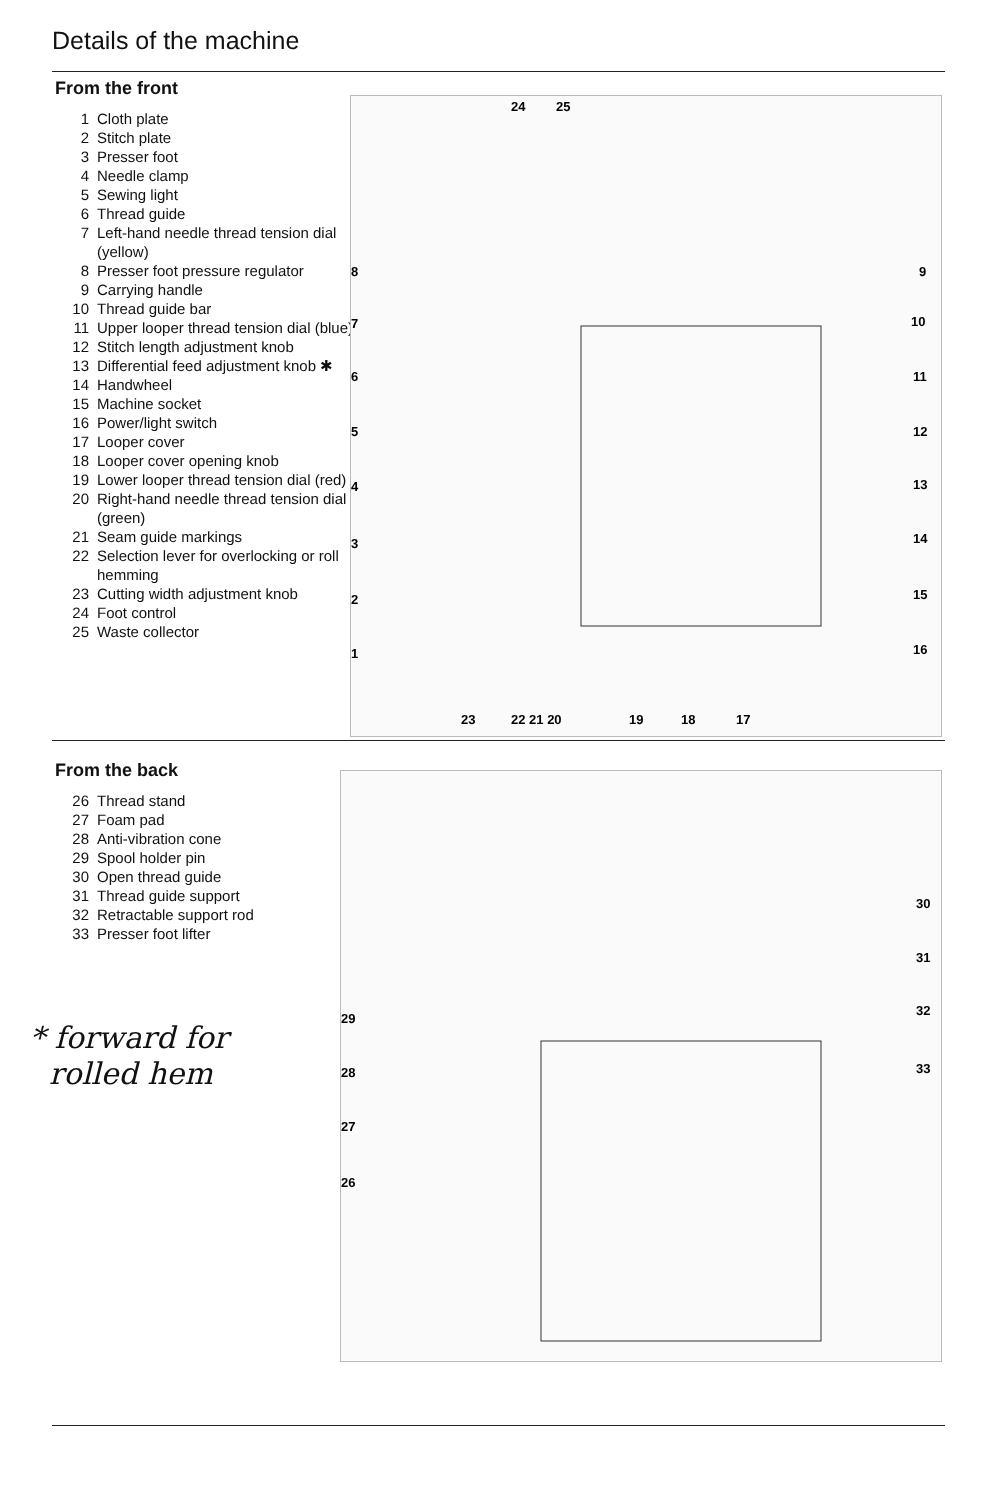Details of the machine
From the front
1 Cloth plate
2 Stitch plate
3 Presser foot
4 Needle clamp
5 Sewing light
6 Thread guide
7 Left-hand needle thread tension dial (yellow)
8 Presser foot pressure regulator
9 Carrying handle
10 Thread guide bar
11 Upper looper thread tension dial (blue)
12 Stitch length adjustment knob
13 Differential feed adjustment knob ✱
14 Handwheel
15 Machine socket
16 Power/light switch
17 Looper cover
18 Looper cover opening knob
19 Lower looper thread tension dial (red)
20 Right-hand needle thread tension dial (green)
21 Seam guide markings
22 Selection lever for overlocking or roll hemming
23 Cutting width adjustment knob
24 Foot control
25 Waste collector
24
25
8
7
6
5
4
3
2
1
9
10
11
12
13
14
15
16
23
22 21 20
19
18
17
From the back
26 Thread stand
27 Foam pad
28 Anti-vibration cone
29 Spool holder pin
30 Open thread guide
31 Thread guide support
32 Retractable support rod
33 Presser foot lifter
* forward for
rolled hem
29
28
27
26
30
31
32
33